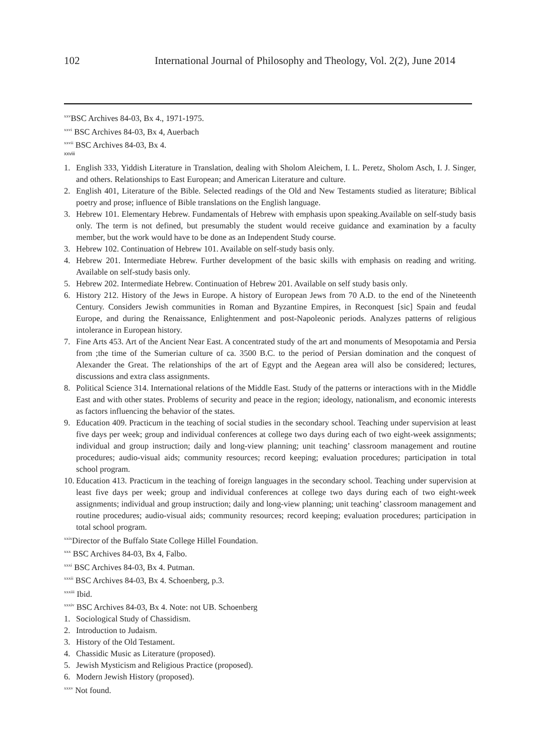102 International Journal of Philosophy and Theology, Vol. 2(2), June 2014
<sup>xxv</sup>BSC Archives 84-03, Bx 4., 1971-1975.
<sup>xxvi</sup> BSC Archives 84-03, Bx 4, Auerbach
<sup>xxvii</sup> BSC Archives 84-03, Bx 4.
xxviii
1. English 333, Yiddish Literature in Translation, dealing with Sholom Aleichem, I. L. Peretz, Sholom Asch, I. J. Singer, and others. Relationships to East European; and American Literature and culture.
2. English 401, Literature of the Bible. Selected readings of the Old and New Testaments studied as literature; Biblical poetry and prose; influence of Bible translations on the English language.
3. Hebrew 101. Elementary Hebrew. Fundamentals of Hebrew with emphasis upon speaking.Available on self-study basis only. The term is not defined, but presumably the student would receive guidance and examination by a faculty member, but the work would have to be done as an Independent Study course.
3. Hebrew 102. Continuation of Hebrew 101. Available on self-study basis only.
4. Hebrew 201. Intermediate Hebrew. Further development of the basic skills with emphasis on reading and writing. Available on self-study basis only.
5. Hebrew 202. Intermediate Hebrew. Continuation of Hebrew 201. Available on self study basis only.
6. History 212. History of the Jews in Europe. A history of European Jews from 70 A.D. to the end of the Nineteenth Century. Considers Jewish communities in Roman and Byzantine Empires, in Reconquest [sic] Spain and feudal Europe, and during the Renaissance, Enlightenment and post-Napoleonic periods. Analyzes patterns of religious intolerance in European history.
7. Fine Arts 453. Art of the Ancient Near East. A concentrated study of the art and monuments of Mesopotamia and Persia from ;the time of the Sumerian culture of ca. 3500 B.C. to the period of Persian domination and the conquest of Alexander the Great. The relationships of the art of Egypt and the Aegean area will also be considered; lectures, discussions and extra class assignments.
8. Political Science 314. International relations of the Middle East. Study of the patterns or interactions with in the Middle East and with other states. Problems of security and peace in the region; ideology, nationalism, and economic interests as factors influencing the behavior of the states.
9. Education 409. Practicum in the teaching of social studies in the secondary school. Teaching under supervision at least five days per week; group and individual conferences at college two days during each of two eight-week assignments; individual and group instruction; daily and long-view planning; unit teaching’ classroom management and routine procedures; audio-visual aids; community resources; record keeping; evaluation procedures; participation in total school program.
10. Education 413. Practicum in the teaching of foreign languages in the secondary school. Teaching under supervision at least five days per week; group and individual conferences at college two days during each of two eight-week assignments; individual and group instruction; daily and long-view planning; unit teaching’ classroom management and routine procedures; audio-visual aids; community resources; record keeping; evaluation procedures; participation in total school program.
<sup>xxix</sup>Director of the Buffalo State College Hillel Foundation.
<sup>xxx</sup> BSC Archives 84-03, Bx 4, Falbo.
<sup>xxxi</sup> BSC Archives 84-03, Bx 4. Putman.
<sup>xxxii</sup> BSC Archives 84-03, Bx 4. Schoenberg, p.3.
<sup>xxxiii</sup> Ibid.
<sup>xxxiv</sup> BSC Archives 84-03, Bx 4. Note: not UB. Schoenberg
1. Sociological Study of Chassidism.
2. Introduction to Judaism.
3. History of the Old Testament.
4. Chassidic Music as Literature (proposed).
5. Jewish Mysticism and Religious Practice (proposed).
6. Modern Jewish History (proposed).
<sup>xxxv</sup> Not found.